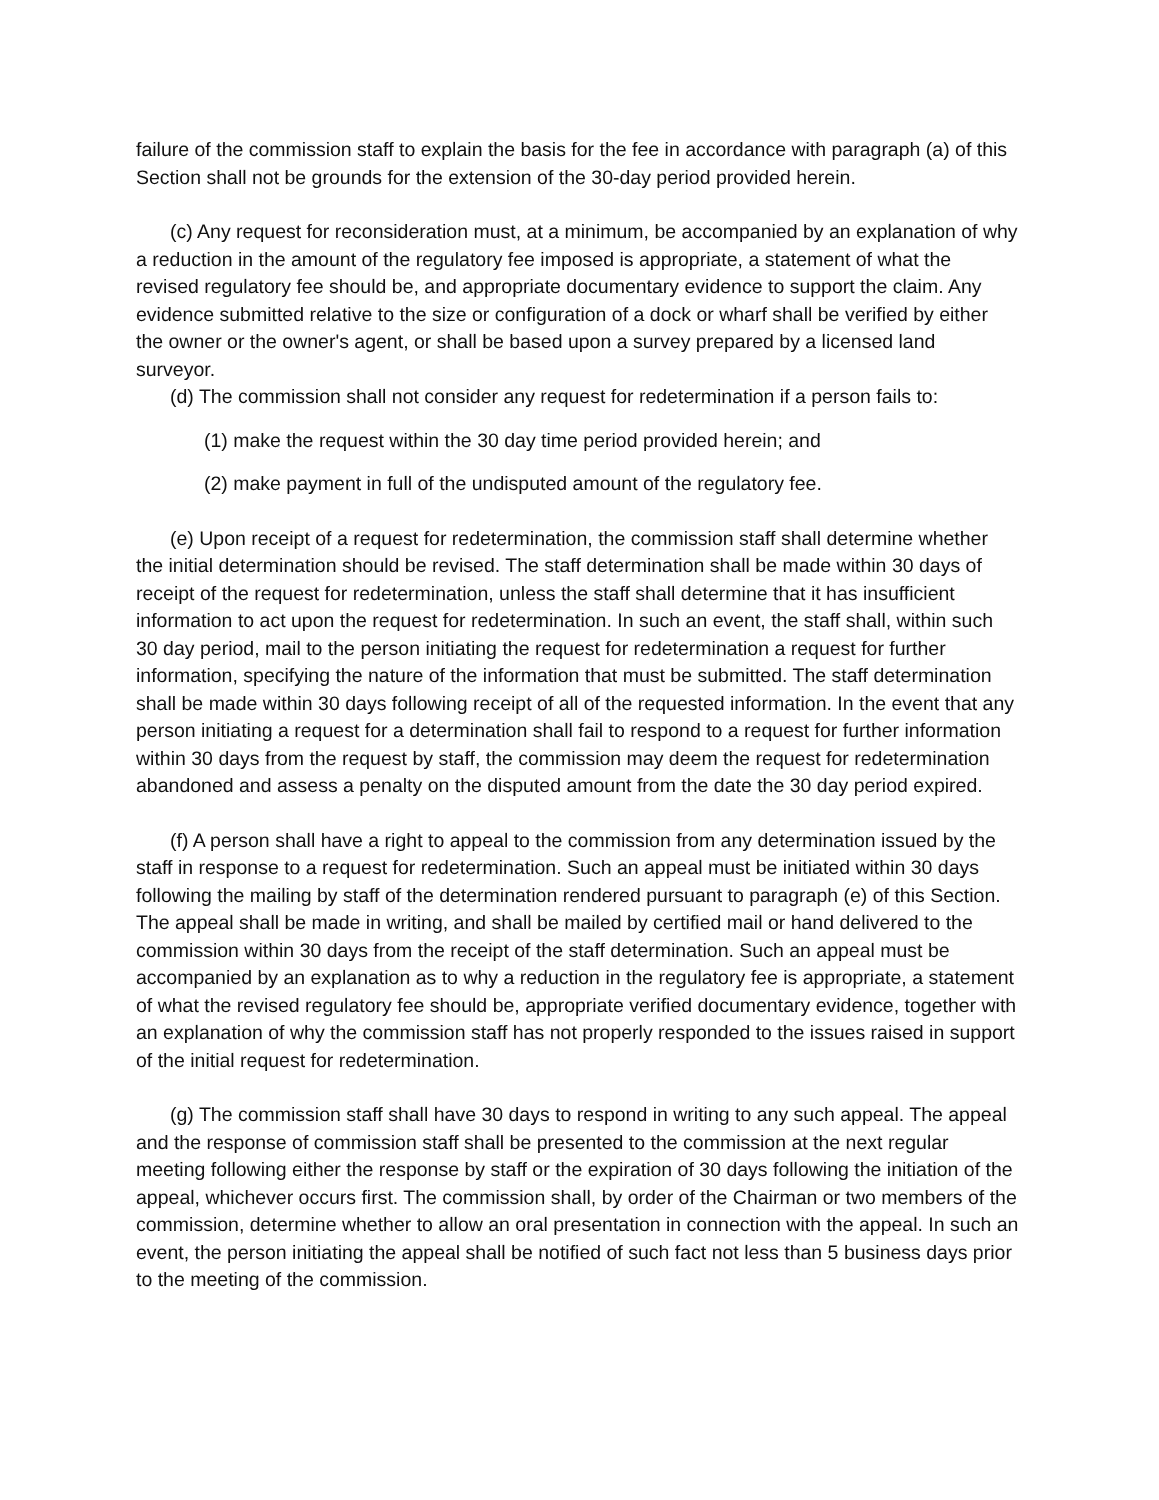failure of the commission staff to explain the basis for the fee in accordance with paragraph (a) of this Section shall not be grounds for the extension of the 30-day period provided herein.
(c) Any request for reconsideration must, at a minimum, be accompanied by an explanation of why a reduction in the amount of the regulatory fee imposed is appropriate, a statement of what the revised regulatory fee should be, and appropriate documentary evidence to support the claim. Any evidence submitted relative to the size or configuration of a dock or wharf shall be verified by either the owner or the owner's agent, or shall be based upon a survey prepared by a licensed land surveyor.
(d) The commission shall not consider any request for redetermination if a person fails to:
(1) make the request within the 30 day time period provided herein; and
(2) make payment in full of the undisputed amount of the regulatory fee.
(e) Upon receipt of a request for redetermination, the commission staff shall determine whether the initial determination should be revised. The staff determination shall be made within 30 days of receipt of the request for redetermination, unless the staff shall determine that it has insufficient information to act upon the request for redetermination. In such an event, the staff shall, within such 30 day period, mail to the person initiating the request for redetermination a request for further information, specifying the nature of the information that must be submitted. The staff determination shall be made within 30 days following receipt of all of the requested information. In the event that any person initiating a request for a determination shall fail to respond to a request for further information within 30 days from the request by staff, the commission may deem the request for redetermination abandoned and assess a penalty on the disputed amount from the date the 30 day period expired.
(f) A person shall have a right to appeal to the commission from any determination issued by the staff in response to a request for redetermination. Such an appeal must be initiated within 30 days following the mailing by staff of the determination rendered pursuant to paragraph (e) of this Section. The appeal shall be made in writing, and shall be mailed by certified mail or hand delivered to the commission within 30 days from the receipt of the staff determination. Such an appeal must be accompanied by an explanation as to why a reduction in the regulatory fee is appropriate, a statement of what the revised regulatory fee should be, appropriate verified documentary evidence, together with an explanation of why the commission staff has not properly responded to the issues raised in support of the initial request for redetermination.
(g) The commission staff shall have 30 days to respond in writing to any such appeal. The appeal and the response of commission staff shall be presented to the commission at the next regular meeting following either the response by staff or the expiration of 30 days following the initiation of the appeal, whichever occurs first. The commission shall, by order of the Chairman or two members of the commission, determine whether to allow an oral presentation in connection with the appeal. In such an event, the person initiating the appeal shall be notified of such fact not less than 5 business days prior to the meeting of the commission.